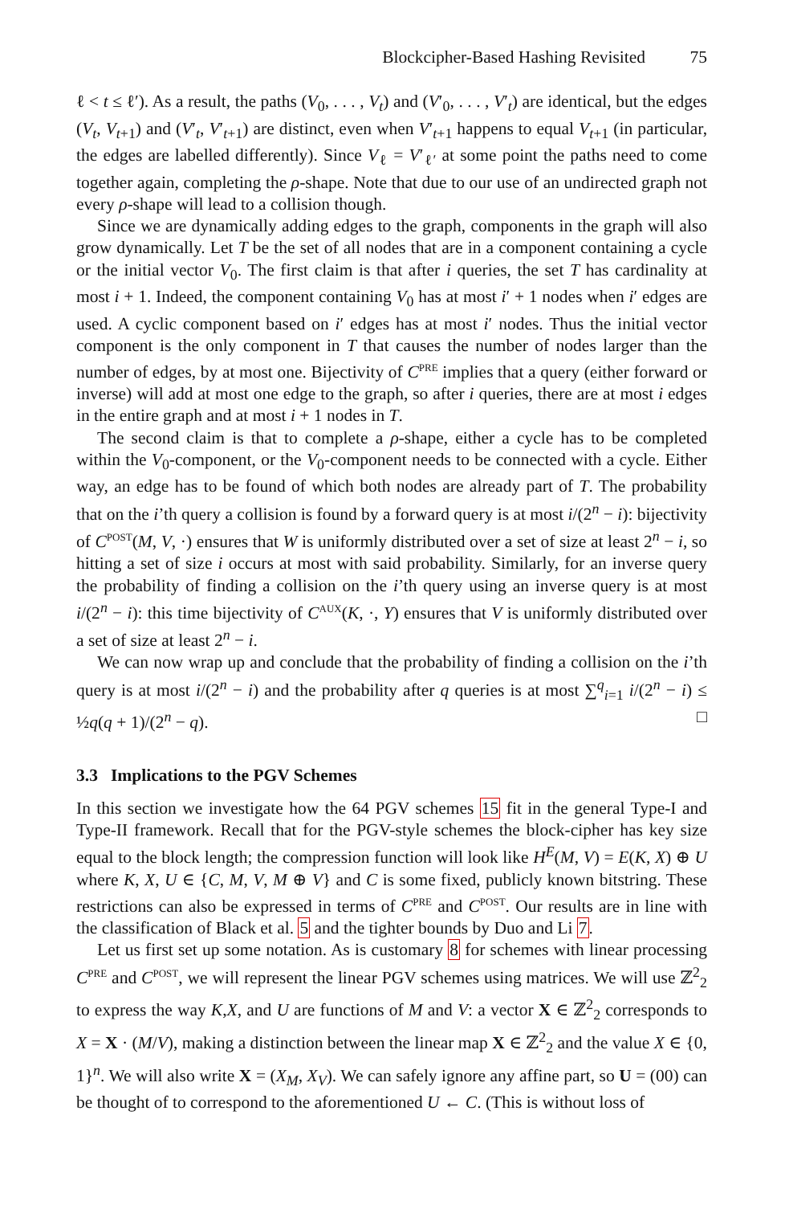Blockcipher-Based Hashing Revisited 75
ℓ < t ≤ ℓ′). As a result, the paths (V<sub>0</sub>, . . . , V<sub>t</sub>) and (V′<sub>0</sub>, . . . , V′<sub>t</sub>) are identical, but the edges (V<sub>t</sub>, V<sub>t+1</sub>) and (V′<sub>t</sub>, V′<sub>t+1</sub>) are distinct, even when V′<sub>t+1</sub> happens to equal V<sub>t+1</sub> (in particular, the edges are labelled differently). Since V<sub>ℓ</sub> = V′<sub>ℓ′</sub> at some point the paths need to come together again, completing the ρ-shape. Note that due to our use of an undirected graph not every ρ-shape will lead to a collision though.
Since we are dynamically adding edges to the graph, components in the graph will also grow dynamically. Let T be the set of all nodes that are in a component containing a cycle or the initial vector V<sub>0</sub>. The first claim is that after i queries, the set T has cardinality at most i + 1. Indeed, the component containing V<sub>0</sub> has at most i′ + 1 nodes when i′ edges are used. A cyclic component based on i′ edges has at most i′ nodes. Thus the initial vector component is the only component in T that causes the number of nodes larger than the number of edges, by at most one. Bijectivity of C<sup>PRE</sup> implies that a query (either forward or inverse) will add at most one edge to the graph, so after i queries, there are at most i edges in the entire graph and at most i + 1 nodes in T.
The second claim is that to complete a ρ-shape, either a cycle has to be completed within the V<sub>0</sub>-component, or the V<sub>0</sub>-component needs to be connected with a cycle. Either way, an edge has to be found of which both nodes are already part of T. The probability that on the i’th query a collision is found by a forward query is at most i/(2<sup>n</sup> − i): bijectivity of C<sup>POST</sup>(M, V, ·) ensures that W is uniformly distributed over a set of size at least 2<sup>n</sup> − i, so hitting a set of size i occurs at most with said probability. Similarly, for an inverse query the probability of finding a collision on the i’th query using an inverse query is at most i/(2<sup>n</sup> − i): this time bijectivity of C<sup>AUX</sup>(K, ·, Y) ensures that V is uniformly distributed over a set of size at least 2<sup>n</sup> − i.
We can now wrap up and conclude that the probability of finding a collision on the i’th query is at most i/(2<sup>n</sup> − i) and the probability after q queries is at most ∑<sup>q</sup><sub>i=1</sub> i/(2<sup>n</sup> − i) ≤ ½q(q + 1)/(2<sup>n</sup> − q). □
3.3 Implications to the PGV Schemes
In this section we investigate how the 64 PGV schemes 15 fit in the general Type-I and Type-II framework. Recall that for the PGV-style schemes the block-cipher has key size equal to the block length; the compression function will look like H<sup>E</sup>(M, V) = E(K, X) ⊕ U where K, X, U ∈ {C, M, V, M ⊕ V} and C is some fixed, publicly known bitstring. These restrictions can also be expressed in terms of C<sup>PRE</sup> and C<sup>POST</sup>. Our results are in line with the classification of Black et al. 5 and the tighter bounds by Duo and Li 7.
Let us first set up some notation. As is customary 8 for schemes with linear processing C<sup>PRE</sup> and C<sup>POST</sup>, we will represent the linear PGV schemes using matrices. We will use ℤ<sup>2</sup><sub>2</sub> to express the way K,X, and U are functions of M and V: a vector X ∈ ℤ<sup>2</sup><sub>2</sub> corresponds to X = X · (M/V), making a distinction between the linear map X ∈ ℤ<sup>2</sup><sub>2</sub> and the value X ∈ {0, 1}<sup>n</sup>. We will also write X = (X<sub>M</sub>, X<sub>V</sub>). We can safely ignore any affine part, so U = (00) can be thought of to correspond to the aforementioned U ← C. (This is without loss of